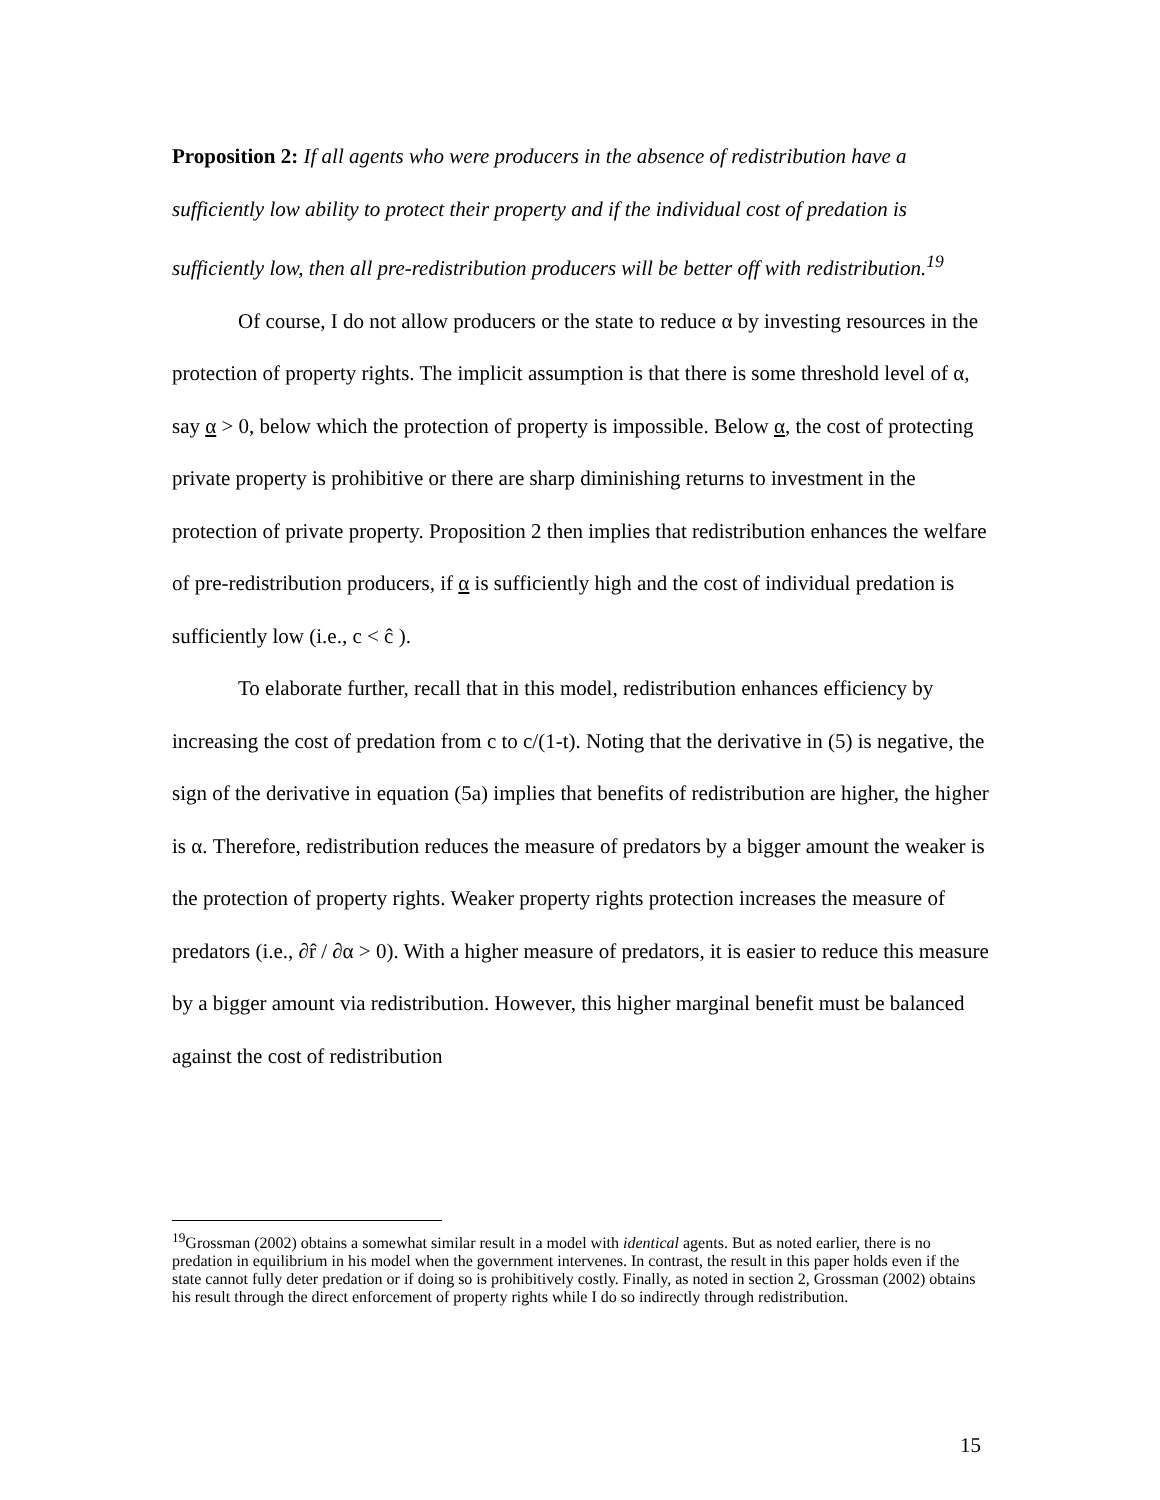Proposition 2: If all agents who were producers in the absence of redistribution have a sufficiently low ability to protect their property and if the individual cost of predation is sufficiently low, then all pre-redistribution producers will be better off with redistribution.<sup>19</sup>
Of course, I do not allow producers or the state to reduce α by investing resources in the protection of property rights. The implicit assumption is that there is some threshold level of α, say α > 0, below which the protection of property is impossible. Below α, the cost of protecting private property is prohibitive or there are sharp diminishing returns to investment in the protection of private property. Proposition 2 then implies that redistribution enhances the welfare of pre-redistribution producers, if α is sufficiently high and the cost of individual predation is sufficiently low (i.e., c < ĉ ).
To elaborate further, recall that in this model, redistribution enhances efficiency by increasing the cost of predation from c to c/(1-t). Noting that the derivative in (5) is negative, the sign of the derivative in equation (5a) implies that benefits of redistribution are higher, the higher is α. Therefore, redistribution reduces the measure of predators by a bigger amount the weaker is the protection of property rights. Weaker property rights protection increases the measure of predators (i.e., ∂r̂ / ∂α > 0). With a higher measure of predators, it is easier to reduce this measure by a bigger amount via redistribution. However, this higher marginal benefit must be balanced against the cost of redistribution
<sup>19</sup> Grossman (2002) obtains a somewhat similar result in a model with identical agents. But as noted earlier, there is no predation in equilibrium in his model when the government intervenes. In contrast, the result in this paper holds even if the state cannot fully deter predation or if doing so is prohibitively costly. Finally, as noted in section 2, Grossman (2002) obtains his result through the direct enforcement of property rights while I do so indirectly through redistribution.
15